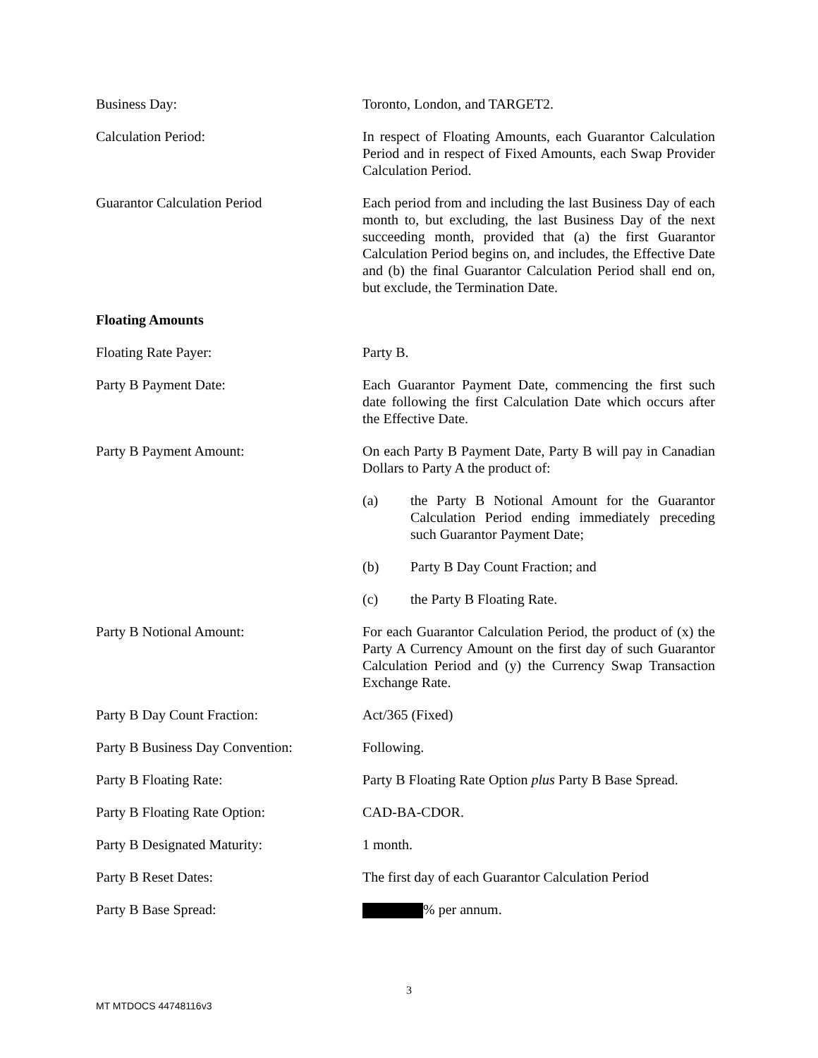Business Day: Toronto, London, and TARGET2.
Calculation Period: In respect of Floating Amounts, each Guarantor Calculation Period and in respect of Fixed Amounts, each Swap Provider Calculation Period.
Guarantor Calculation Period Each period from and including the last Business Day of each month to, but excluding, the last Business Day of the next succeeding month, provided that (a) the first Guarantor Calculation Period begins on, and includes, the Effective Date and (b) the final Guarantor Calculation Period shall end on, but exclude, the Termination Date.
Floating Amounts
Floating Rate Payer: Party B.
Party B Payment Date: Each Guarantor Payment Date, commencing the first such date following the first Calculation Date which occurs after the Effective Date.
Party B Payment Amount: On each Party B Payment Date, Party B will pay in Canadian Dollars to Party A the product of:
(a) the Party B Notional Amount for the Guarantor Calculation Period ending immediately preceding such Guarantor Payment Date;
(b) Party B Day Count Fraction; and
(c) the Party B Floating Rate.
Party B Notional Amount: For each Guarantor Calculation Period, the product of (x) the Party A Currency Amount on the first day of such Guarantor Calculation Period and (y) the Currency Swap Transaction Exchange Rate.
Party B Day Count Fraction: Act/365 (Fixed)
Party B Business Day Convention:
Following.
Party B Floating Rate: Party B Floating Rate Option plus Party B Base Spread.
Party B Floating Rate Option: CAD-BA-CDOR.
Party B Designated Maturity: 1 month.
Party B Reset Dates: The first day of each Guarantor Calculation Period
Party B Base Spread: % per annum.
3
MT MTDOCS 44748116v3